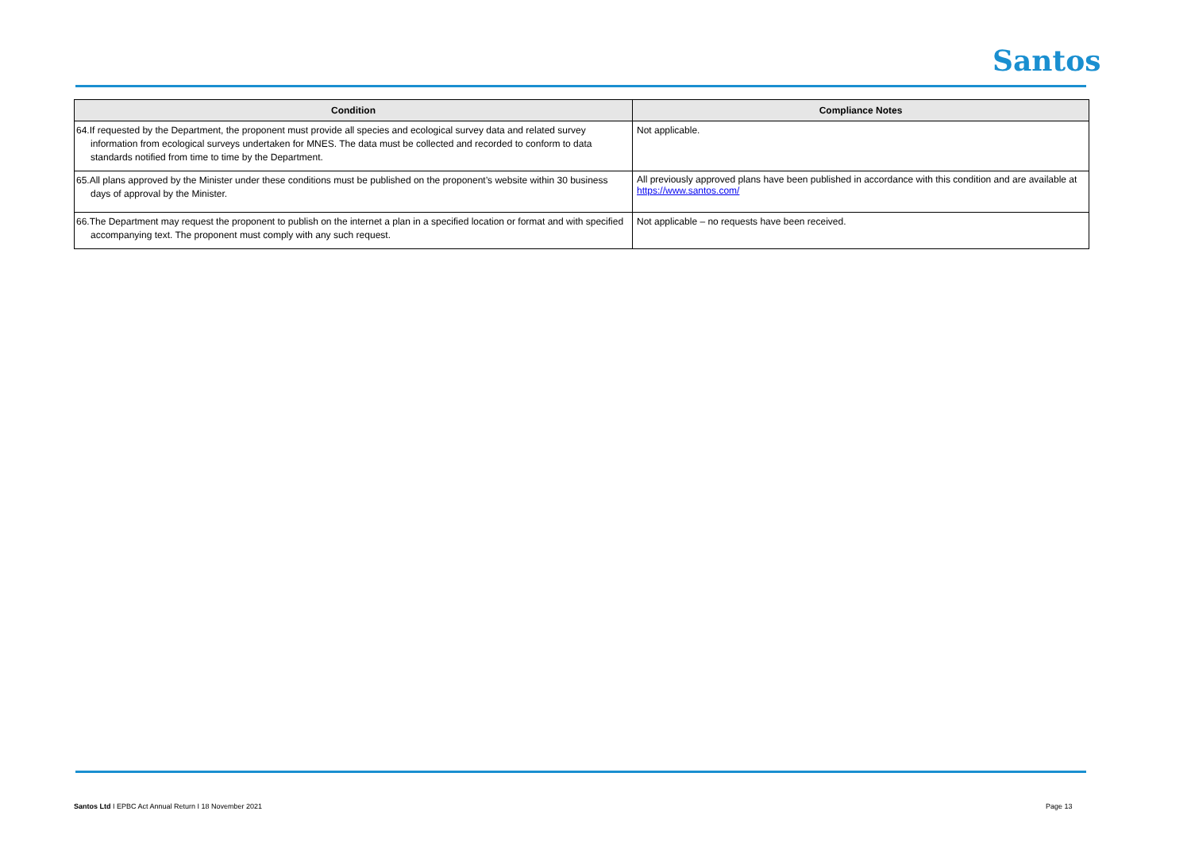Santos
| Condition | Compliance Notes |
| --- | --- |
| 64.If requested by the Department, the proponent must provide all species and ecological survey data and related survey information from ecological surveys undertaken for MNES. The data must be collected and recorded to conform to data standards notified from time to time by the Department. | Not applicable. |
| 65.All plans approved by the Minister under these conditions must be published on the proponent’s website within 30 business days of approval by the Minister. | All previously approved plans have been published in accordance with this condition and are available at https://www.santos.com/ |
| 66.The Department may request the proponent to publish on the internet a plan in a specified location or format and with specified accompanying text. The proponent must comply with any such request. | Not applicable – no requests have been received. |
Santos Ltd I EPBC Act Annual Return I 18 November 2021
Page 13